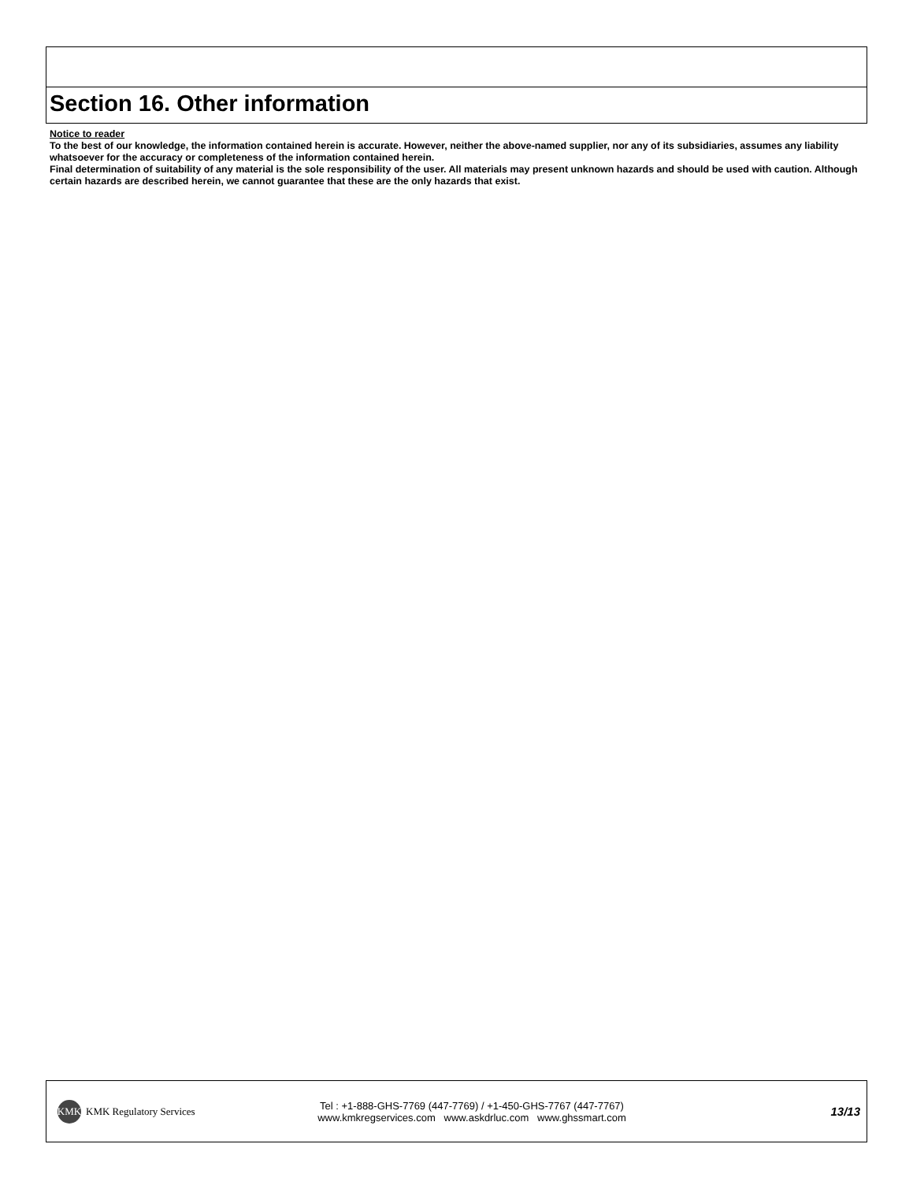Section 16. Other information
Notice to reader
To the best of our knowledge, the information contained herein is accurate. However, neither the above-named supplier, nor any of its subsidiaries, assumes any liability whatsoever for the accuracy or completeness of the information contained herein.
Final determination of suitability of any material is the sole responsibility of the user. All materials may present unknown hazards and should be used with caution. Although certain hazards are described herein, we cannot guarantee that these are the only hazards that exist.
KMK
KMK Regulatory Services
Tel : +1-888-GHS-7769 (447-7769) / +1-450-GHS-7767 (447-7767)
www.kmkregservices.com www.askdrluc.com www.ghssmart.com
13/13